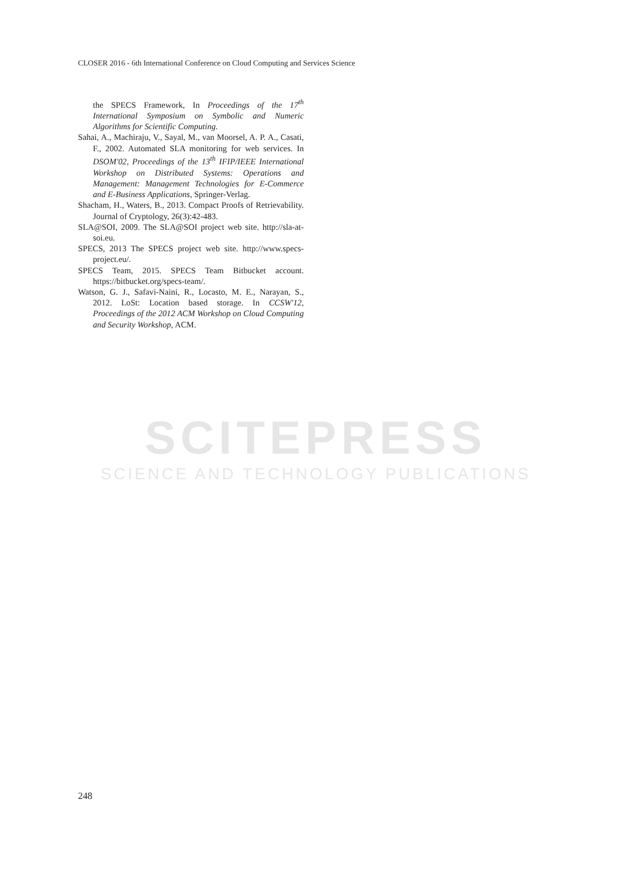CLOSER 2016 - 6th International Conference on Cloud Computing and Services Science
SCITEPRESS
SCIENCE AND TECHNOLOGY PUBLICATIONS
the SPECS Framework, In Proceedings of the 17<sup>th</sup> International Symposium on Symbolic and Numeric Algorithms for Scientific Computing.
Sahai, A., Machiraju, V., Sayal, M., van Moorsel, A. P. A., Casati, F., 2002. Automated SLA monitoring for web services. In DSOM'02, Proceedings of the 13<sup>th</sup> IFIP/IEEE International Workshop on Distributed Systems: Operations and Management: Management Technologies for E-Commerce and E-Business Applications, Springer-Verlag.
Shacham, H., Waters, B., 2013. Compact Proofs of Retrievability. Journal of Cryptology, 26(3):42-483.
SLA@SOI, 2009. The SLA@SOI project web site. http://sla-at-soi.eu.
SPECS, 2013 The SPECS project web site. http://www.specs-project.eu/.
SPECS Team, 2015. SPECS Team Bitbucket account. https://bitbucket.org/specs-team/.
Watson, G. J., Safavi-Naini, R., Locasto, M. E., Narayan, S., 2012. LoSt: Location based storage. In CCSW'12, Proceedings of the 2012 ACM Workshop on Cloud Computing and Security Workshop, ACM.
248